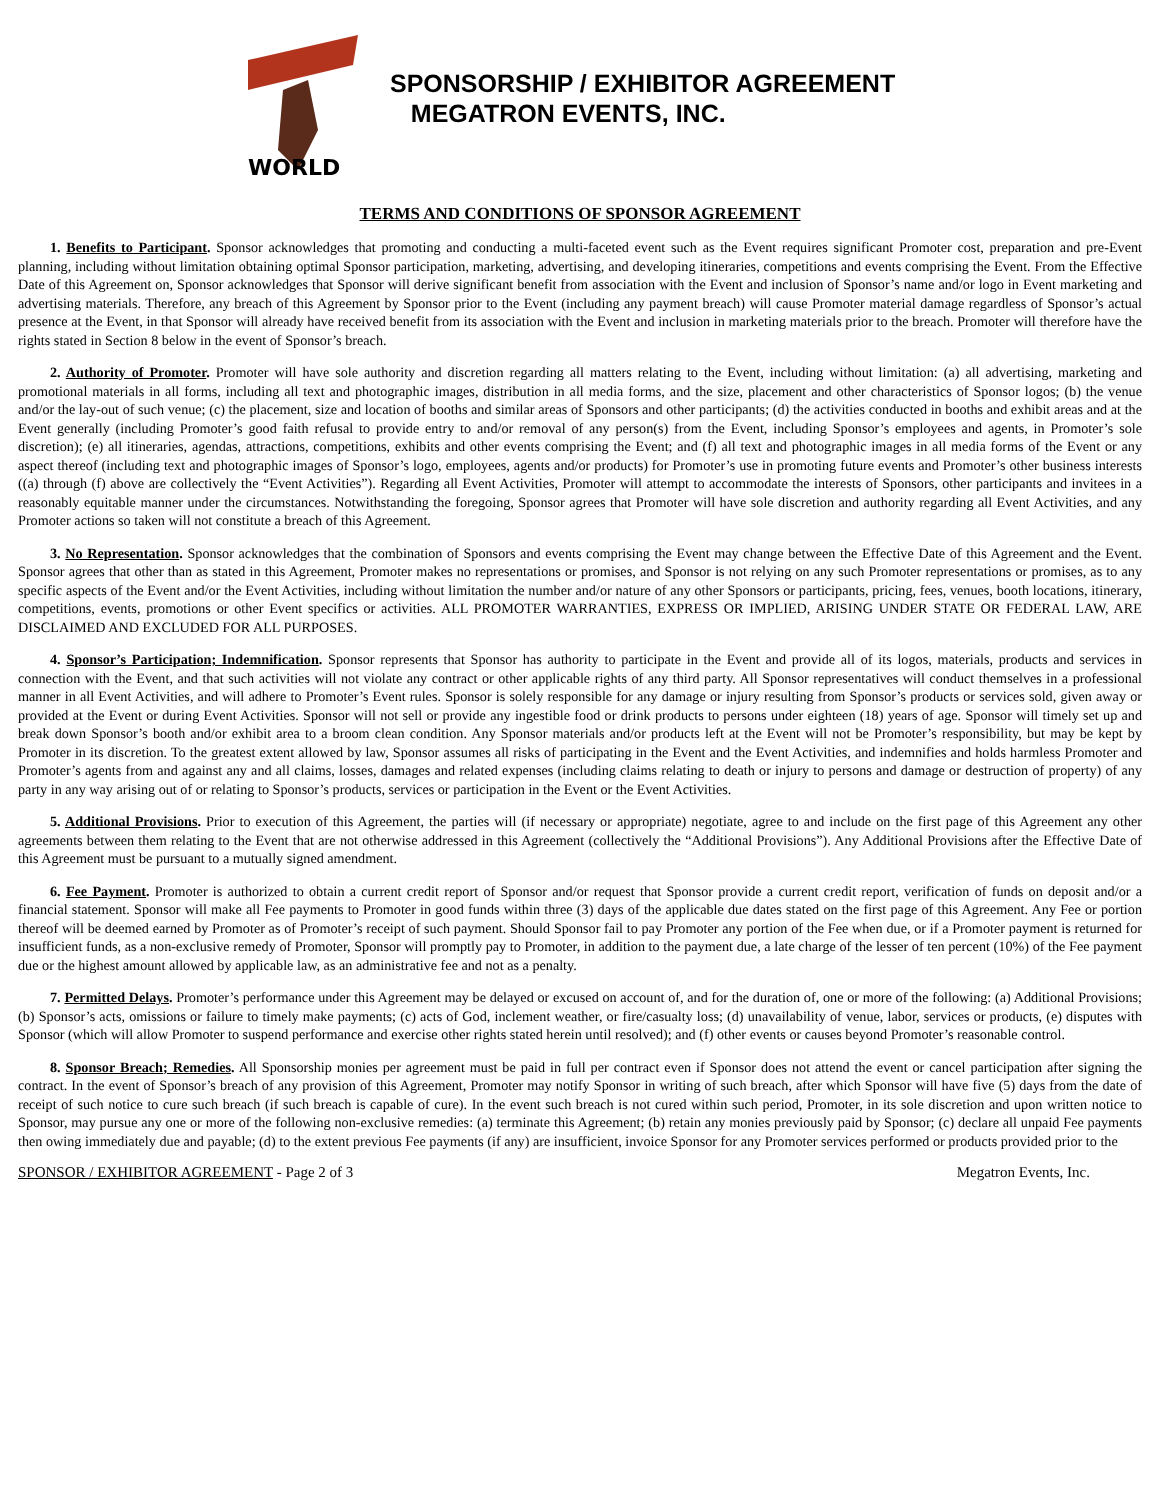WORLD
SPONSORSHIP / EXHIBITOR AGREEMENT
MEGATRON EVENTS, INC.
TERMS AND CONDITIONS OF SPONSOR AGREEMENT
1. Benefits to Participant. Sponsor acknowledges that promoting and conducting a multi-faceted event such as the Event requires significant Promoter cost, preparation and pre-Event planning, including without limitation obtaining optimal Sponsor participation, marketing, advertising, and developing itineraries, competitions and events comprising the Event. From the Effective Date of this Agreement on, Sponsor acknowledges that Sponsor will derive significant benefit from association with the Event and inclusion of Sponsor’s name and/or logo in Event marketing and advertising materials. Therefore, any breach of this Agreement by Sponsor prior to the Event (including any payment breach) will cause Promoter material damage regardless of Sponsor’s actual presence at the Event, in that Sponsor will already have received benefit from its association with the Event and inclusion in marketing materials prior to the breach. Promoter will therefore have the rights stated in Section 8 below in the event of Sponsor’s breach.
2. Authority of Promoter. Promoter will have sole authority and discretion regarding all matters relating to the Event, including without limitation: (a) all advertising, marketing and promotional materials in all forms, including all text and photographic images, distribution in all media forms, and the size, placement and other characteristics of Sponsor logos; (b) the venue and/or the lay-out of such venue; (c) the placement, size and location of booths and similar areas of Sponsors and other participants; (d) the activities conducted in booths and exhibit areas and at the Event generally (including Promoter’s good faith refusal to provide entry to and/or removal of any person(s) from the Event, including Sponsor’s employees and agents, in Promoter’s sole discretion); (e) all itineraries, agendas, attractions, competitions, exhibits and other events comprising the Event; and (f) all text and photographic images in all media forms of the Event or any aspect thereof (including text and photographic images of Sponsor’s logo, employees, agents and/or products) for Promoter’s use in promoting future events and Promoter’s other business interests ((a) through (f) above are collectively the “Event Activities”). Regarding all Event Activities, Promoter will attempt to accommodate the interests of Sponsors, other participants and invitees in a reasonably equitable manner under the circumstances. Notwithstanding the foregoing, Sponsor agrees that Promoter will have sole discretion and authority regarding all Event Activities, and any Promoter actions so taken will not constitute a breach of this Agreement.
3. No Representation. Sponsor acknowledges that the combination of Sponsors and events comprising the Event may change between the Effective Date of this Agreement and the Event. Sponsor agrees that other than as stated in this Agreement, Promoter makes no representations or promises, and Sponsor is not relying on any such Promoter representations or promises, as to any specific aspects of the Event and/or the Event Activities, including without limitation the number and/or nature of any other Sponsors or participants, pricing, fees, venues, booth locations, itinerary, competitions, events, promotions or other Event specifics or activities. ALL PROMOTER WARRANTIES, EXPRESS OR IMPLIED, ARISING UNDER STATE OR FEDERAL LAW, ARE DISCLAIMED AND EXCLUDED FOR ALL PURPOSES.
4. Sponsor’s Participation; Indemnification. Sponsor represents that Sponsor has authority to participate in the Event and provide all of its logos, materials, products and services in connection with the Event, and that such activities will not violate any contract or other applicable rights of any third party. All Sponsor representatives will conduct themselves in a professional manner in all Event Activities, and will adhere to Promoter’s Event rules. Sponsor is solely responsible for any damage or injury resulting from Sponsor’s products or services sold, given away or provided at the Event or during Event Activities. Sponsor will not sell or provide any ingestible food or drink products to persons under eighteen (18) years of age. Sponsor will timely set up and break down Sponsor’s booth and/or exhibit area to a broom clean condition. Any Sponsor materials and/or products left at the Event will not be Promoter’s responsibility, but may be kept by Promoter in its discretion. To the greatest extent allowed by law, Sponsor assumes all risks of participating in the Event and the Event Activities, and indemnifies and holds harmless Promoter and Promoter’s agents from and against any and all claims, losses, damages and related expenses (including claims relating to death or injury to persons and damage or destruction of property) of any party in any way arising out of or relating to Sponsor’s products, services or participation in the Event or the Event Activities.
5. Additional Provisions. Prior to execution of this Agreement, the parties will (if necessary or appropriate) negotiate, agree to and include on the first page of this Agreement any other agreements between them relating to the Event that are not otherwise addressed in this Agreement (collectively the “Additional Provisions”). Any Additional Provisions after the Effective Date of this Agreement must be pursuant to a mutually signed amendment.
6. Fee Payment. Promoter is authorized to obtain a current credit report of Sponsor and/or request that Sponsor provide a current credit report, verification of funds on deposit and/or a financial statement. Sponsor will make all Fee payments to Promoter in good funds within three (3) days of the applicable due dates stated on the first page of this Agreement. Any Fee or portion thereof will be deemed earned by Promoter as of Promoter’s receipt of such payment. Should Sponsor fail to pay Promoter any portion of the Fee when due, or if a Promoter payment is returned for insufficient funds, as a non-exclusive remedy of Promoter, Sponsor will promptly pay to Promoter, in addition to the payment due, a late charge of the lesser of ten percent (10%) of the Fee payment due or the highest amount allowed by applicable law, as an administrative fee and not as a penalty.
7. Permitted Delays. Promoter’s performance under this Agreement may be delayed or excused on account of, and for the duration of, one or more of the following: (a) Additional Provisions; (b) Sponsor’s acts, omissions or failure to timely make payments; (c) acts of God, inclement weather, or fire/casualty loss; (d) unavailability of venue, labor, services or products, (e) disputes with Sponsor (which will allow Promoter to suspend performance and exercise other rights stated herein until resolved); and (f) other events or causes beyond Promoter’s reasonable control.
8. Sponsor Breach; Remedies. All Sponsorship monies per agreement must be paid in full per contract even if Sponsor does not attend the event or cancel participation after signing the contract. In the event of Sponsor’s breach of any provision of this Agreement, Promoter may notify Sponsor in writing of such breach, after which Sponsor will have five (5) days from the date of receipt of such notice to cure such breach (if such breach is capable of cure). In the event such breach is not cured within such period, Promoter, in its sole discretion and upon written notice to Sponsor, may pursue any one or more of the following non-exclusive remedies: (a) terminate this Agreement; (b) retain any monies previously paid by Sponsor; (c) declare all unpaid Fee payments then owing immediately due and payable; (d) to the extent previous Fee payments (if any) are insufficient, invoice Sponsor for any Promoter services performed or products provided prior to the
SPONSOR / EXHIBITOR AGREEMENT - Page 2 of 3 Megatron Events, Inc.